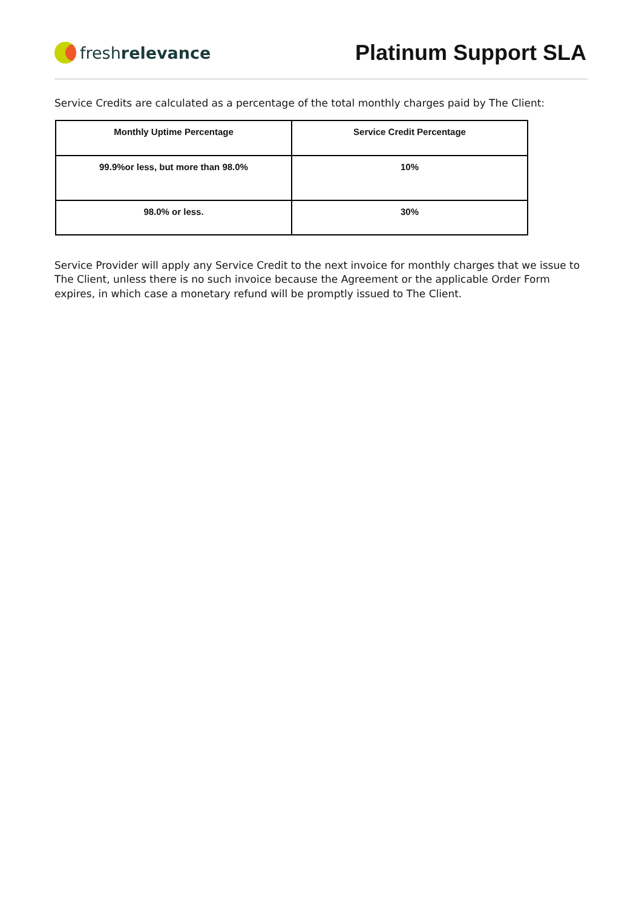fresh relevance
Platinum Support SLA
Service Credits are calculated as a percentage of the total monthly charges paid by The Client:
| Monthly Uptime Percentage | Service Credit Percentage |
| --- | --- |
| 99.9%or less, but more than 98.0% | 10% |
| 98.0% or less. | 30% |
Service Provider will apply any Service Credit to the next invoice for monthly charges that we issue to The Client, unless there is no such invoice because the Agreement or the applicable Order Form expires, in which case a monetary refund will be promptly issued to The Client.